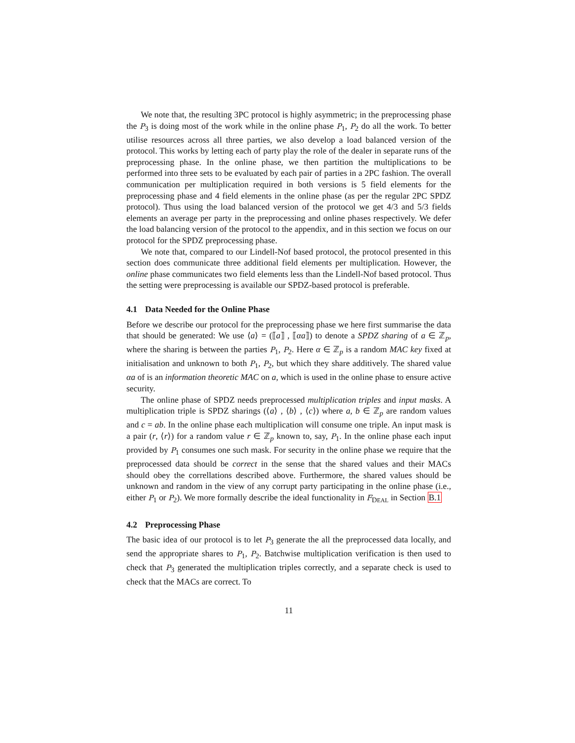We note that, the resulting 3PC protocol is highly asymmetric; in the preprocessing phase the P<sub>3</sub> is doing most of the work while in the online phase P<sub>1</sub>, P<sub>2</sub> do all the work. To better utilise resources across all three parties, we also develop a load balanced version of the protocol. This works by letting each of party play the role of the dealer in separate runs of the preprocessing phase. In the online phase, we then partition the multiplications to be performed into three sets to be evaluated by each pair of parties in a 2PC fashion. The overall communication per multiplication required in both versions is 5 field elements for the preprocessing phase and 4 field elements in the online phase (as per the regular 2PC SPDZ protocol). Thus using the load balanced version of the protocol we get 4/3 and 5/3 fields elements an average per party in the preprocessing and online phases respectively. We defer the load balancing version of the protocol to the appendix, and in this section we focus on our protocol for the SPDZ preprocessing phase.
We note that, compared to our Lindell-Nof based protocol, the protocol presented in this section does communicate three additional field elements per multiplication. However, the online phase communicates two field elements less than the Lindell-Nof based protocol. Thus the setting were preprocessing is available our SPDZ-based protocol is preferable.
4.1 Data Needed for the Online Phase
Before we describe our protocol for the preprocessing phase we here first summarise the data that should be generated: We use ⟨a⟩ = (⟦a⟧ , ⟦αa⟧) to denote a SPDZ sharing of a ∈ ℤ<sub>p</sub>, where the sharing is between the parties P<sub>1</sub>, P<sub>2</sub>. Here α ∈ ℤ<sub>p</sub> is a random MAC key fixed at initialisation and unknown to both P<sub>1</sub>, P<sub>2</sub>, but which they share additively. The shared value αa of is an information theoretic MAC on a, which is used in the online phase to ensure active security.
The online phase of SPDZ needs preprocessed multiplication triples and input masks. A multiplication triple is SPDZ sharings (⟨a⟩ , ⟨b⟩ , ⟨c⟩) where a, b ∈ ℤ<sub>p</sub> are random values and c = ab. In the online phase each multiplication will consume one triple. An input mask is a pair (r, ⟨r⟩) for a random value r ∈ ℤ<sub>p</sub> known to, say, P<sub>1</sub>. In the online phase each input provided by P<sub>1</sub> consumes one such mask. For security in the online phase we require that the preprocessed data should be correct in the sense that the shared values and their MACs should obey the correllations described above. Furthermore, the shared values should be unknown and random in the view of any corrupt party participating in the online phase (i.e., either P<sub>1</sub> or P<sub>2</sub>). We more formally describe the ideal functionality in F<sub>DEAL</sub> in Section B.1
4.2 Preprocessing Phase
The basic idea of our protocol is to let P<sub>3</sub> generate the all the preprocessed data locally, and send the appropriate shares to P<sub>1</sub>, P<sub>2</sub>. Batchwise multiplication verification is then used to check that P<sub>3</sub> generated the multiplication triples correctly, and a separate check is used to check that the MACs are correct. To
11